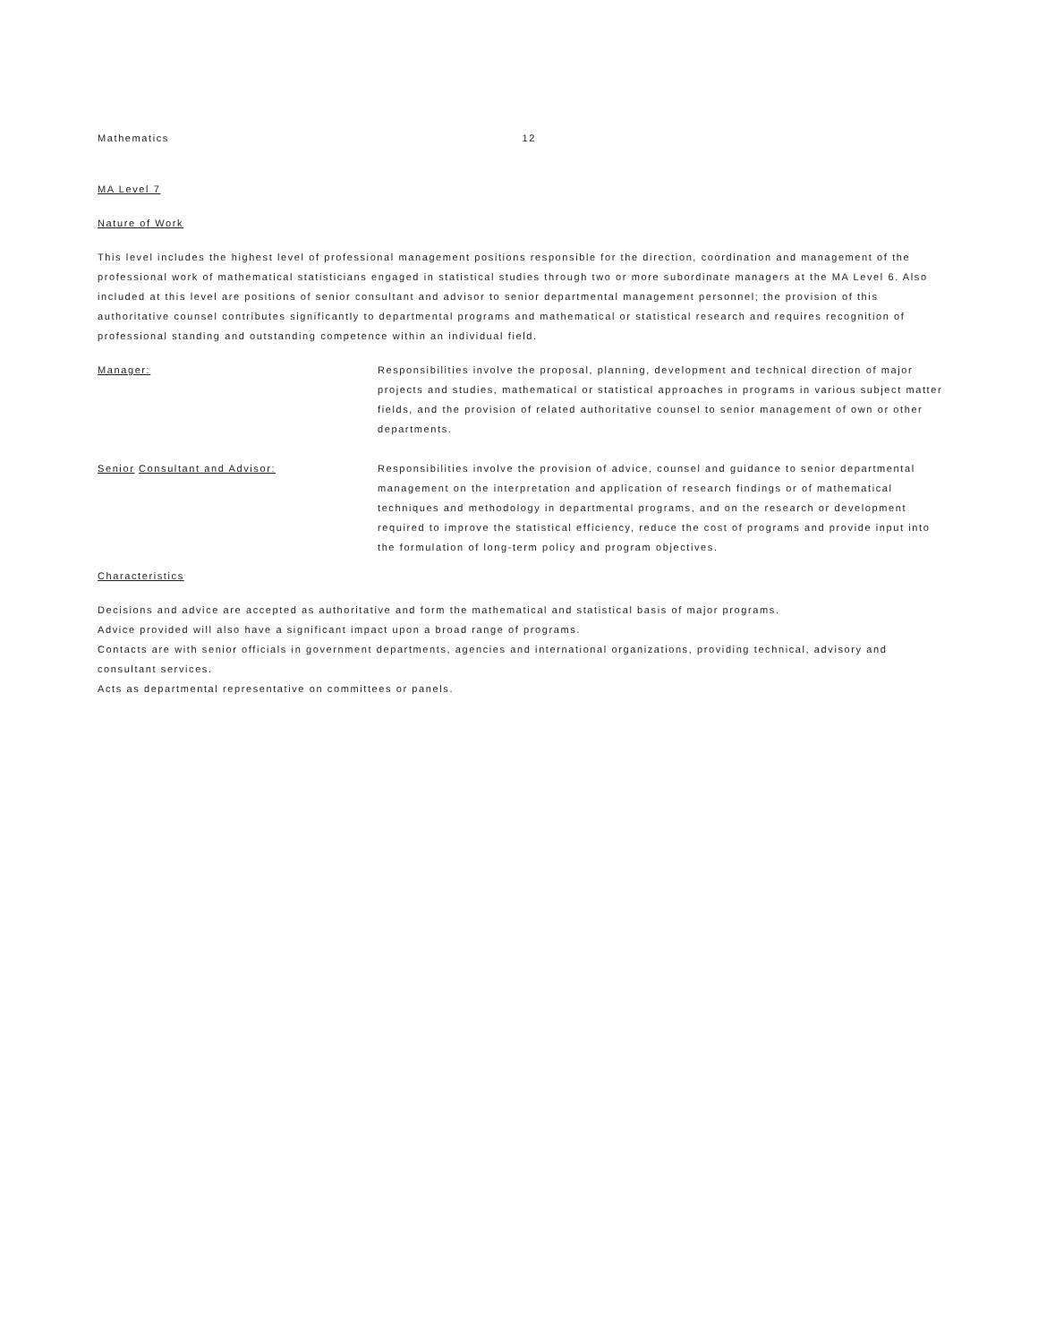Mathematics 12
MA Level 7
Nature of Work
This level includes the highest level of professional management positions responsible for the direction, coordination and management of the professional work of mathematical statisticians engaged in statistical studies through two or more subordinate managers at the MA Level 6. Also included at this level are positions of senior consultant and advisor to senior departmental management personnel; the provision of this authoritative counsel contributes significantly to departmental programs and mathematical or statistical research and requires recognition of professional standing and outstanding competence within an individual field.
Manager: Responsibilities involve the proposal, planning, development and technical direction of major projects and studies, mathematical or statistical approaches in programs in various subject matter fields, and the provision of related authoritative counsel to senior management of own or other departments.
Senior Consultant and Advisor: Responsibilities involve the provision of advice, counsel and guidance to senior departmental management on the interpretation and application of research findings or of mathematical techniques and methodology in departmental programs, and on the research or development required to improve the statistical efficiency, reduce the cost of programs and provide input into the formulation of long-term policy and program objectives.
Characteristics
Decisions and advice are accepted as authoritative and form the mathematical and statistical basis of major programs.
Advice provided will also have a significant impact upon a broad range of programs.
Contacts are with senior officials in government departments, agencies and international organizations, providing technical, advisory and consultant services.
Acts as departmental representative on committees or panels.